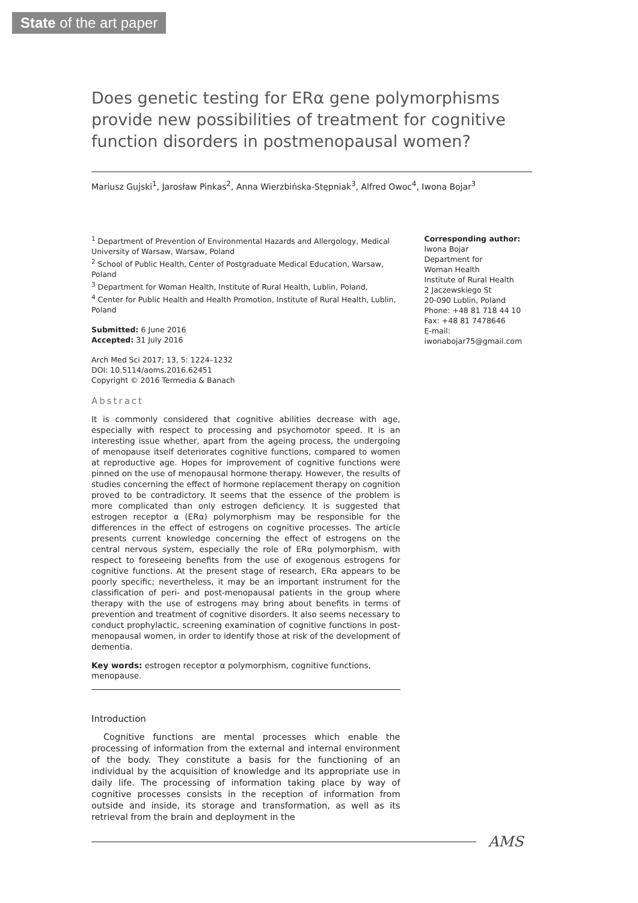State of the art paper
Does genetic testing for ERα gene polymorphisms provide new possibilities of treatment for cognitive function disorders in postmenopausal women?
Mariusz Gujski<sup>1</sup>, Jarosław Pinkas<sup>2</sup>, Anna Wierzbińska-Stępniak<sup>3</sup>, Alfred Owoc<sup>4</sup>, Iwona Bojar<sup>3</sup>
<sup>1</sup> Department of Prevention of Environmental Hazards and Allergology, Medical University of Warsaw, Warsaw, Poland
<sup>2</sup> School of Public Health, Center of Postgraduate Medical Education, Warsaw, Poland
<sup>3</sup> Department for Woman Health, Institute of Rural Health, Lublin, Poland,
<sup>4</sup> Center for Public Health and Health Promotion, Institute of Rural Health, Lublin, Poland
Submitted: 6 June 2016
Accepted: 31 July 2016
Arch Med Sci 2017; 13, 5: 1224–1232
DOI: 10.5114/aoms.2016.62451
Copyright © 2016 Termedia & Banach
Abstract
It is commonly considered that cognitive abilities decrease with age, especially with respect to processing and psychomotor speed. It is an interesting issue whether, apart from the ageing process, the undergoing of menopause itself deteriorates cognitive functions, compared to women at reproductive age. Hopes for improvement of cognitive functions were pinned on the use of menopausal hormone therapy. However, the results of studies concerning the effect of hormone replacement therapy on cognition proved to be contradictory. It seems that the essence of the problem is more complicated than only estrogen deficiency. It is suggested that estrogen receptor α (ERα) polymorphism may be responsible for the differences in the effect of estrogens on cognitive processes. The article presents current knowledge concerning the effect of estrogens on the central nervous system, especially the role of ERα polymorphism, with respect to foreseeing benefits from the use of exogenous estrogens for cognitive functions. At the present stage of research, ERα appears to be poorly specific; nevertheless, it may be an important instrument for the classification of peri- and post-menopausal patients in the group where therapy with the use of estrogens may bring about benefits in terms of prevention and treatment of cognitive disorders. It also seems necessary to conduct prophylactic, screening examination of cognitive functions in post-menopausal women, in order to identify those at risk of the development of dementia.
Key words: estrogen receptor α polymorphism, cognitive functions, menopause.
Introduction
Cognitive functions are mental processes which enable the processing of information from the external and internal environment of the body. They constitute a basis for the functioning of an individual by the acquisition of knowledge and its appropriate use in daily life. The processing of information taking place by way of cognitive processes consists in the reception of information from outside and inside, its storage and transformation, as well as its retrieval from the brain and deployment in the
Corresponding author:
Iwona Bojar
Department for
Woman Health
Institute of Rural Health
2 Jaczewskiego St
20-090 Lublin, Poland
Phone: +48 81 718 44 10
Fax: +48 81 7478646
E-mail: iwonabojar75@gmail.com
AMS